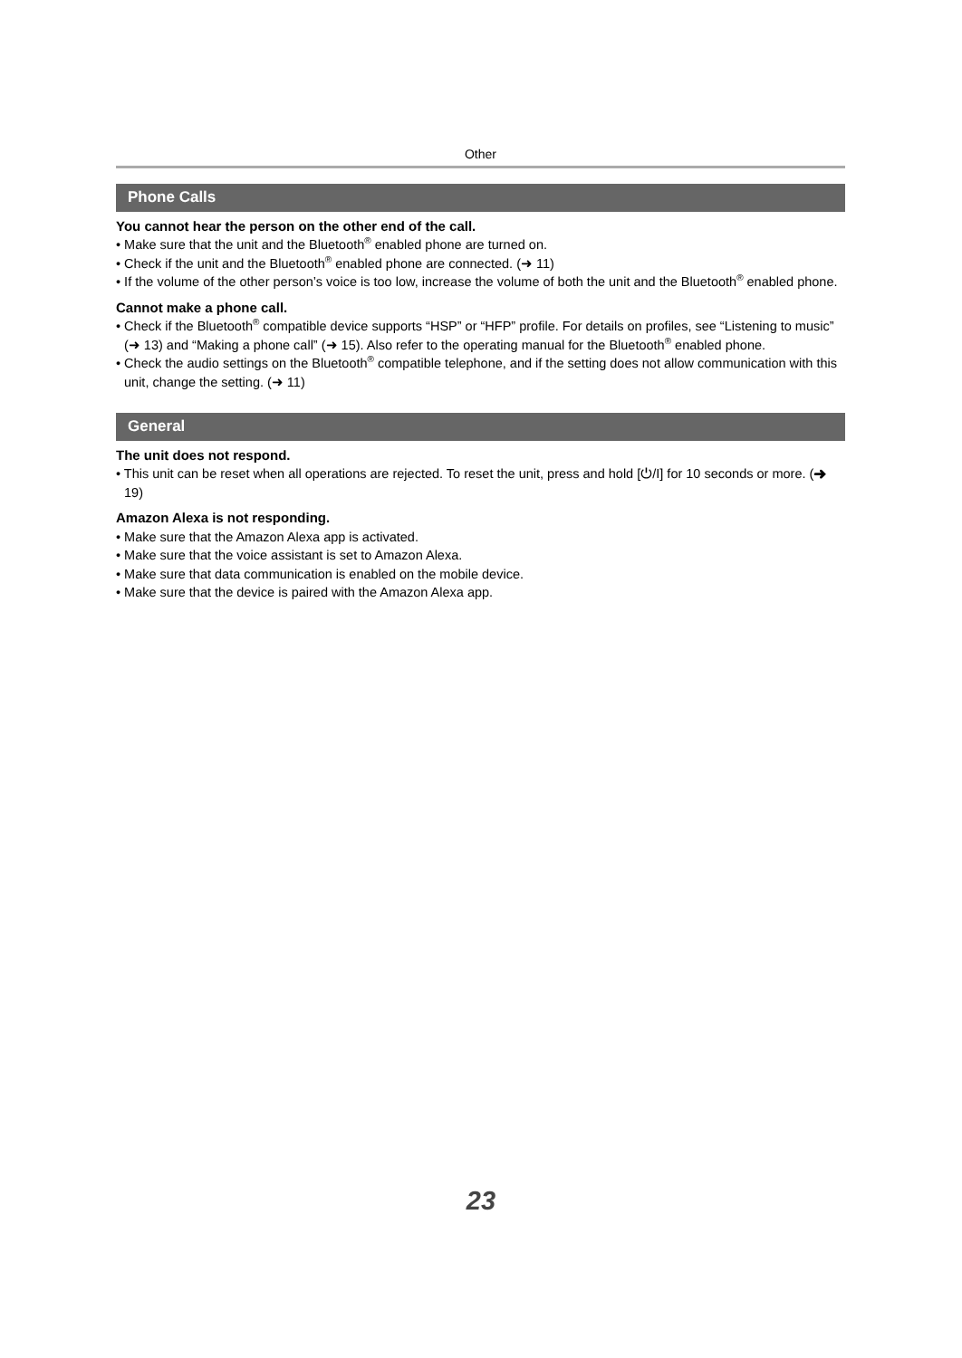Other
Phone Calls
You cannot hear the person on the other end of the call.
• Make sure that the unit and the Bluetooth<sup>®</sup> enabled phone are turned on.
• Check if the unit and the Bluetooth<sup>®</sup> enabled phone are connected. (➜ 11)
• If the volume of the other person’s voice is too low, increase the volume of both the unit and the Bluetooth<sup>®</sup> enabled phone.
Cannot make a phone call.
• Check if the Bluetooth<sup>®</sup> compatible device supports “HSP” or “HFP” profile. For details on profiles, see “Listening to music” (➜ 13) and “Making a phone call” (➜ 15). Also refer to the operating manual for the Bluetooth<sup>®</sup> enabled phone.
• Check the audio settings on the Bluetooth<sup>®</sup> compatible telephone, and if the setting does not allow communication with this unit, change the setting. (➜ 11)
General
The unit does not respond.
• This unit can be reset when all operations are rejected. To reset the unit, press and hold [⏻/I] for 10 seconds or more. (➜ 19)
Amazon Alexa is not responding.
• Make sure that the Amazon Alexa app is activated.
• Make sure that the voice assistant is set to Amazon Alexa.
• Make sure that data communication is enabled on the mobile device.
• Make sure that the device is paired with the Amazon Alexa app.
23